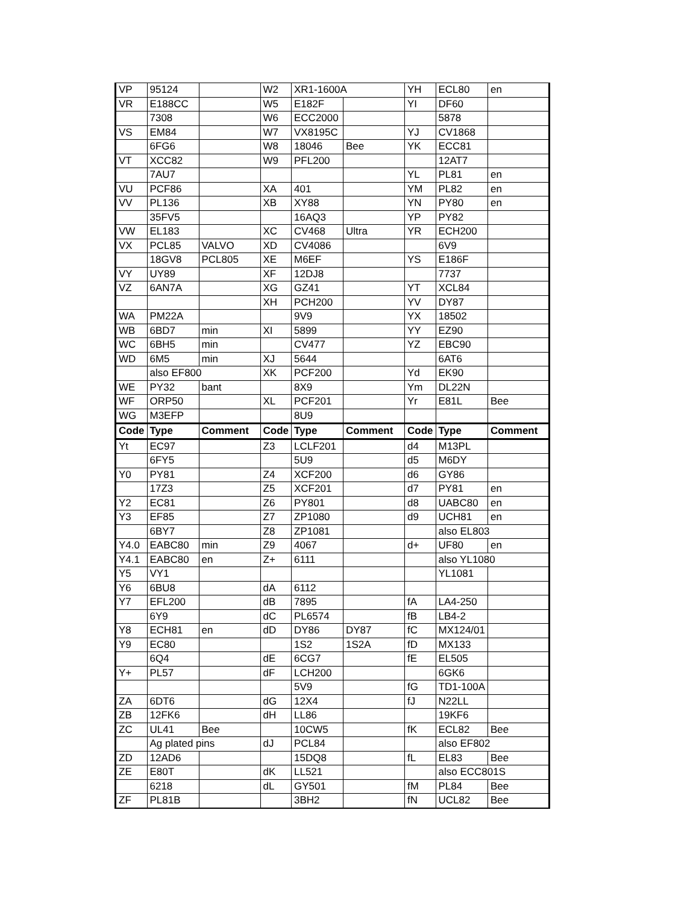| VP | 95124 | | W2 | XR1-1600A | | YH | ECL80 | en |
| VR | E188CC | | W5 | E182F | | YI | DF60 | |
| | 7308 | | W6 | ECC2000 | | | 5878 | |
| VS | EM84 | | W7 | VX8195C | | YJ | CV1868 | |
| | 6FG6 | | W8 | 18046 | Bee | YK | ECC81 | |
| VT | XCC82 | | W9 | PFL200 | | | 12AT7 | |
| | 7AU7 | | | | | YL | PL81 | en |
| VU | PCF86 | | XA | 401 | | YM | PL82 | en |
| VV | PL136 | | XB | XY88 | | YN | PY80 | en |
| | 35FV5 | | | 16AQ3 | | YP | PY82 | |
| VW | EL183 | | XC | CV468 | Ultra | YR | ECH200 | |
| VX | PCL85 | VALVO | XD | CV4086 | | | 6V9 | |
| | 18GV8 | PCL805 | XE | M6EF | | YS | E186F | |
| VY | UY89 | | XF | 12DJ8 | | | 7737 | |
| VZ | 6AN7A | | XG | GZ41 | | YT | XCL84 | |
| | | | XH | PCH200 | | YV | DY87 | |
| WA | PM22A | | | 9V9 | | YX | 18502 | |
| WB | 6BD7 | min | XI | 5899 | | YY | EZ90 | |
| WC | 6BH5 | min | | CV477 | | YZ | EBC90 | |
| WD | 6M5 | min | XJ | 5644 | | | 6AT6 | |
| | also EF800 | | XK | PCF200 | | Yd | EK90 | |
| WE | PY32 | bant | | 8X9 | | Ym | DL22N | |
| WF | ORP50 | | XL | PCF201 | | Yr | E81L | Bee |
| WG | M3EFP | | | 8U9 | | | | |
| Code | Type | Comment | Code | Type | Comment | Code | Type | Comment |
| Yt | EC97 | | Z3 | LCLF201 | | d4 | M13PL | |
| | 6FY5 | | | 5U9 | | d5 | M6DY | |
| Y0 | PY81 | | Z4 | XCF200 | | d6 | GY86 | |
| | 17Z3 | | Z5 | XCF201 | | d7 | PY81 | en |
| Y2 | EC81 | | Z6 | PY801 | | d8 | UABC80 | en |
| Y3 | EF85 | | Z7 | ZP1080 | | d9 | UCH81 | en |
| | 6BY7 | | Z8 | ZP1081 | | | also EL803 | |
| Y4.0 | EABC80 | min | Z9 | 4067 | | d+ | UF80 | en |
| Y4.1 | EABC80 | en | Z+ | 6111 | | | also YL1080 | |
| Y5 | VY1 | | | | | | YL1081 | |
| Y6 | 6BU8 | | dA | 6112 | | | | |
| Y7 | EFL200 | | dB | 7895 | | fA | LA4-250 | |
| | 6Y9 | | dC | PL6574 | | fB | LB4-2 | |
| Y8 | ECH81 | en | dD | DY86 | DY87 | fC | MX124/01 | |
| Y9 | EC80 | | | 1S2 | 1S2A | fD | MX133 | |
| | 6Q4 | | dE | 6CG7 | | fE | EL505 | |
| Y+ | PL57 | | dF | LCH200 | | | 6GK6 | |
| | | | | 5V9 | | fG | TD1-100A | |
| ZA | 6DT6 | | dG | 12X4 | | fJ | N22LL | |
| ZB | 12FK6 | | dH | LL86 | | | 19KF6 | |
| ZC | UL41 | Bee | | 10CW5 | | fK | ECL82 | Bee |
| | Ag plated pins | | dJ | PCL84 | | | also EF802 | |
| ZD | 12AD6 | | | 15DQ8 | | fL | EL83 | Bee |
| ZE | E80T | | dK | LL521 | | | also ECC801S | |
| | 6218 | | dL | GY501 | | fM | PL84 | Bee |
| ZF | PL81B | | | 3BH2 | | fN | UCL82 | Bee |